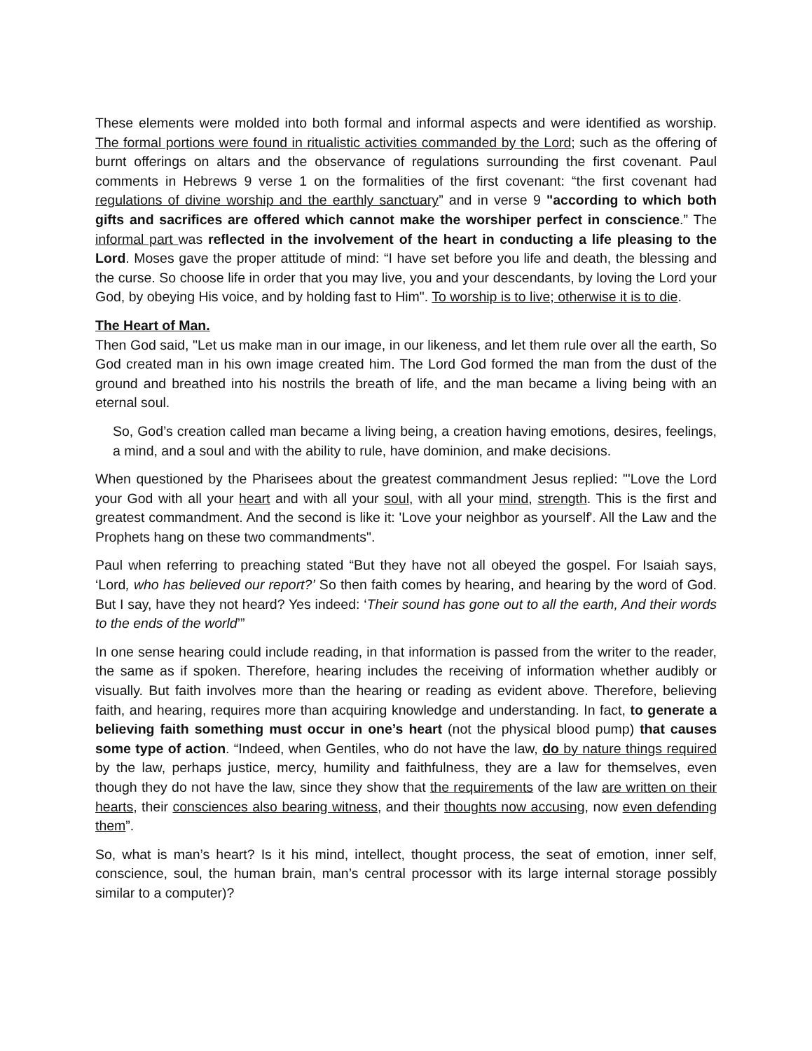These elements were molded into both formal and informal aspects and were identified as worship. The formal portions were found in ritualistic activities commanded by the Lord; such as the offering of burnt offerings on altars and the observance of regulations surrounding the first covenant. Paul comments in Hebrews 9 verse 1 on the formalities of the first covenant: “the first covenant had regulations of divine worship and the earthly sanctuary” and in verse 9 "according to which both gifts and sacrifices are offered which cannot make the worshiper perfect in conscience.” The informal part was reflected in the involvement of the heart in conducting a life pleasing to the Lord. Moses gave the proper attitude of mind: “I have set before you life and death, the blessing and the curse. So choose life in order that you may live, you and your descendants, by loving the Lord your God, by obeying His voice, and by holding fast to Him". To worship is to live; otherwise it is to die.
The Heart of Man.
Then God said, "Let us make man in our image, in our likeness, and let them rule over all the earth, So God created man in his own image created him. The Lord God formed the man from the dust of the ground and breathed into his nostrils the breath of life, and the man became a living being with an eternal soul.
So, God’s creation called man became a living being, a creation having emotions, desires, feelings, a mind, and a soul and with the ability to rule, have dominion, and make decisions.
When questioned by the Pharisees about the greatest commandment Jesus replied: "'Love the Lord your God with all your heart and with all your soul, with all your mind, strength. This is the first and greatest commandment. And the second is like it: 'Love your neighbor as yourself'. All the Law and the Prophets hang on these two commandments".
Paul when referring to preaching stated “But they have not all obeyed the gospel. For Isaiah says, ‘Lord, who has believed our report?’ So then faith comes by hearing, and hearing by the word of God. But I say, have they not heard? Yes indeed: ‘Their sound has gone out to all the earth, And their words to the ends of the world’”
In one sense hearing could include reading, in that information is passed from the writer to the reader, the same as if spoken. Therefore, hearing includes the receiving of information whether audibly or visually. But faith involves more than the hearing or reading as evident above. Therefore, believing faith, and hearing, requires more than acquiring knowledge and understanding. In fact, to generate a believing faith something must occur in one’s heart (not the physical blood pump) that causes some type of action. “Indeed, when Gentiles, who do not have the law, do by nature things required by the law, perhaps justice, mercy, humility and faithfulness, they are a law for themselves, even though they do not have the law, since they show that the requirements of the law are written on their hearts, their consciences also bearing witness, and their thoughts now accusing, now even defending them”.
So, what is man’s heart? Is it his mind, intellect, thought process, the seat of emotion, inner self, conscience, soul, the human brain, man’s central processor with its large internal storage possibly similar to a computer)?